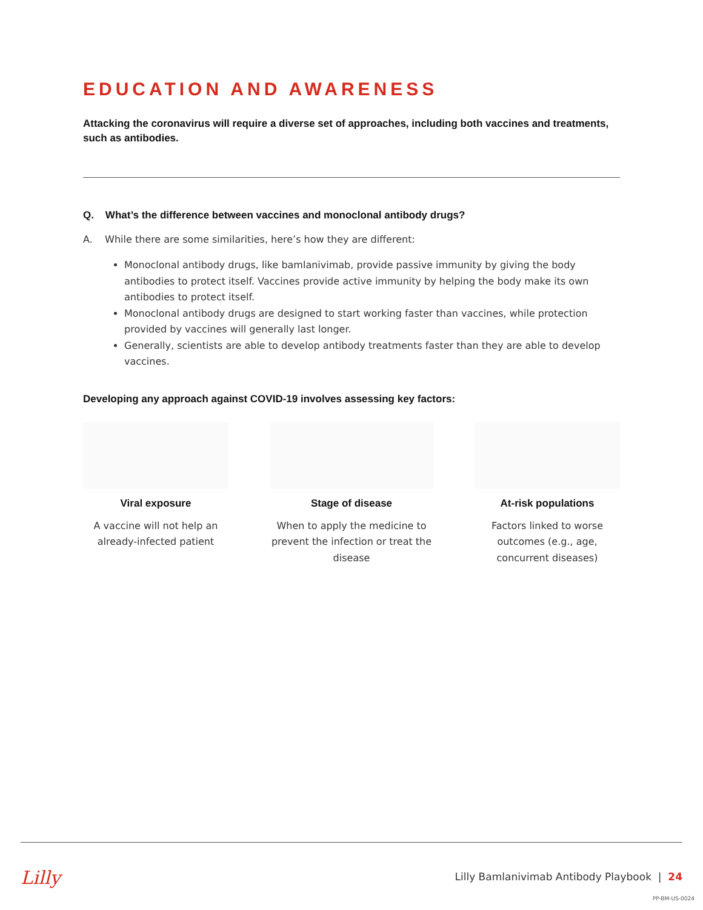EDUCATION AND AWARENESS
Attacking the coronavirus will require a diverse set of approaches, including both vaccines and treatments, such as antibodies.
Q. What’s the difference between vaccines and monoclonal antibody drugs?
A. While there are some similarities, here’s how they are different:
Monoclonal antibody drugs, like bamlanivimab, provide passive immunity by giving the body antibodies to protect itself. Vaccines provide active immunity by helping the body make its own antibodies to protect itself.
Monoclonal antibody drugs are designed to start working faster than vaccines, while protection provided by vaccines will generally last longer.
Generally, scientists are able to develop antibody treatments faster than they are able to develop vaccines.
Developing any approach against COVID-19 involves assessing key factors:
Viral exposure
A vaccine will not help an already-infected patient
Stage of disease
When to apply the medicine to prevent the infection or treat the disease
At-risk populations
Factors linked to worse outcomes (e.g., age, concurrent diseases)
Lilly
Lilly Bamlanivimab Antibody Playbook | 24
PP-BM-US-0024